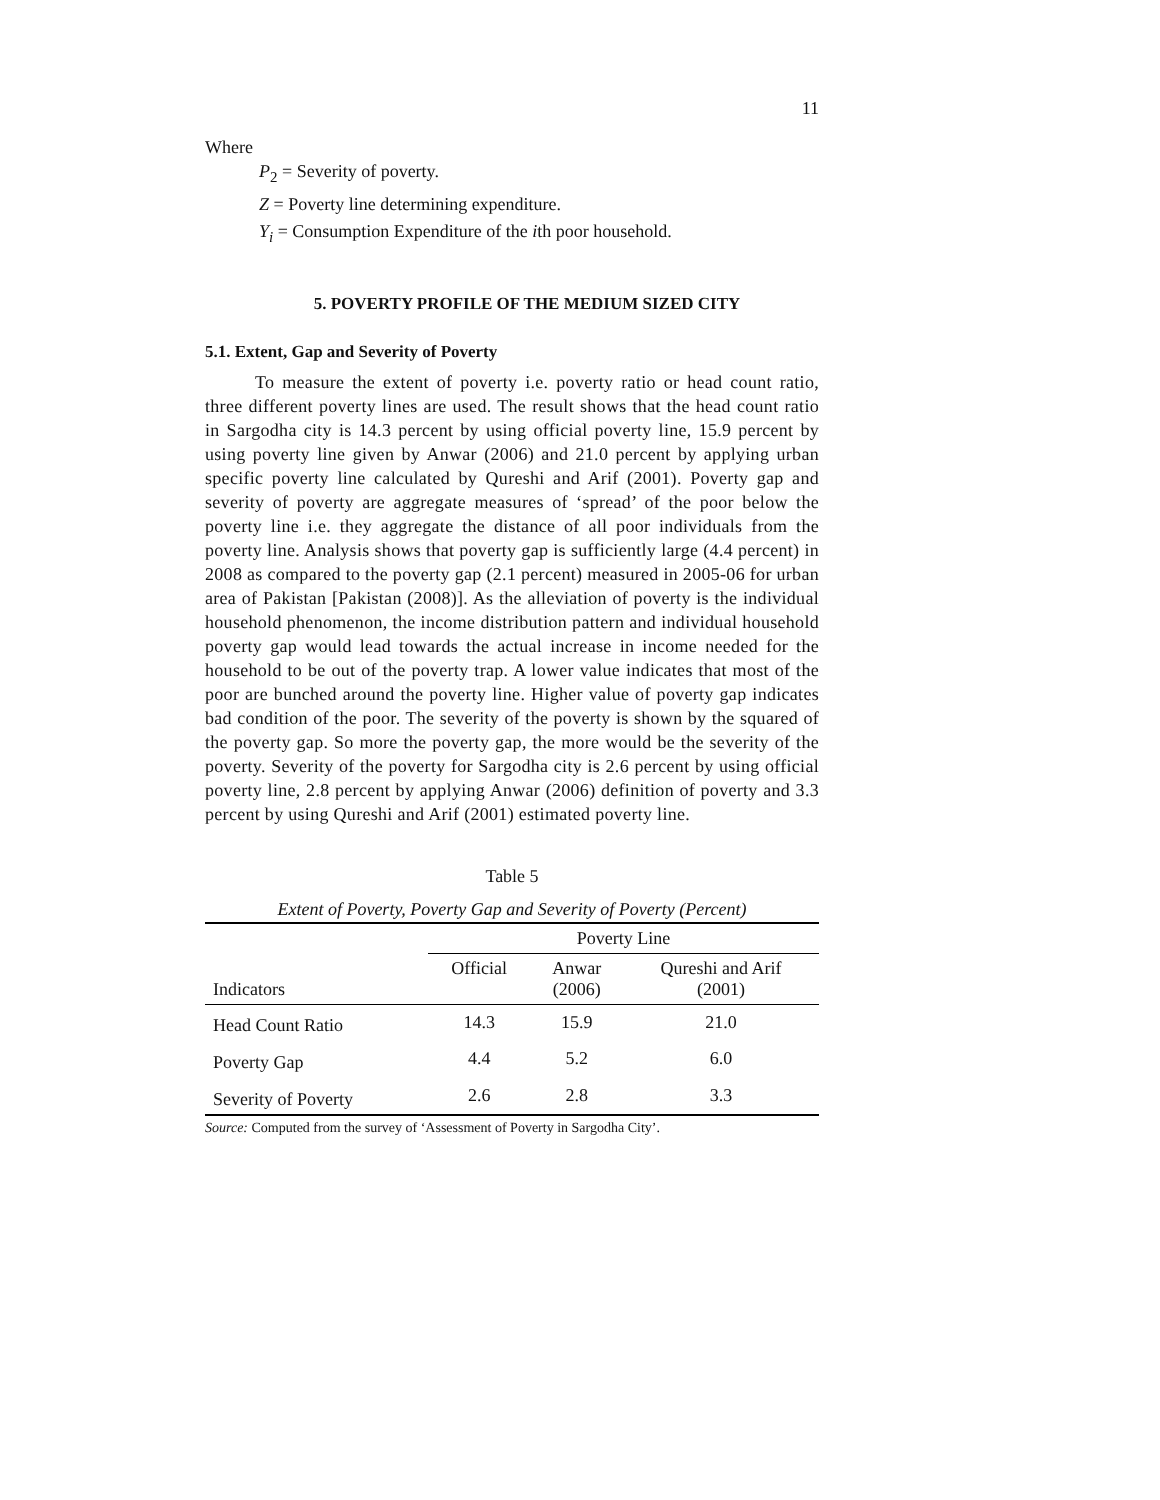11
Where
P<sub>2</sub> = Severity of poverty.
Z = Poverty line determining expenditure.
Y<sub>i</sub> = Consumption Expenditure of the ith poor household.
5. POVERTY PROFILE OF THE MEDIUM SIZED CITY
5.1. Extent, Gap and Severity of Poverty
To measure the extent of poverty i.e. poverty ratio or head count ratio, three different poverty lines are used. The result shows that the head count ratio in Sargodha city is 14.3 percent by using official poverty line, 15.9 percent by using poverty line given by Anwar (2006) and 21.0 percent by applying urban specific poverty line calculated by Qureshi and Arif (2001). Poverty gap and severity of poverty are aggregate measures of ‘spread’ of the poor below the poverty line i.e. they aggregate the distance of all poor individuals from the poverty line. Analysis shows that poverty gap is sufficiently large (4.4 percent) in 2008 as compared to the poverty gap (2.1 percent) measured in 2005-06 for urban area of Pakistan [Pakistan (2008)]. As the alleviation of poverty is the individual household phenomenon, the income distribution pattern and individual household poverty gap would lead towards the actual increase in income needed for the household to be out of the poverty trap. A lower value indicates that most of the poor are bunched around the poverty line. Higher value of poverty gap indicates bad condition of the poor. The severity of the poverty is shown by the squared of the poverty gap. So more the poverty gap, the more would be the severity of the poverty. Severity of the poverty for Sargodha city is 2.6 percent by using official poverty line, 2.8 percent by applying Anwar (2006) definition of poverty and 3.3 percent by using Qureshi and Arif (2001) estimated poverty line.
Table 5
Extent of Poverty, Poverty Gap and Severity of Poverty (Percent)
| | Poverty Line | | |
| --- | --- | --- | --- |
| Indicators | Official | Anwar (2006) | Qureshi and Arif (2001) |
| Head Count Ratio | 14.3 | 15.9 | 21.0 |
| Poverty Gap | 4.4 | 5.2 | 6.0 |
| Severity of Poverty | 2.6 | 2.8 | 3.3 |
Source: Computed from the survey of ‘Assessment of Poverty in Sargodha City’.